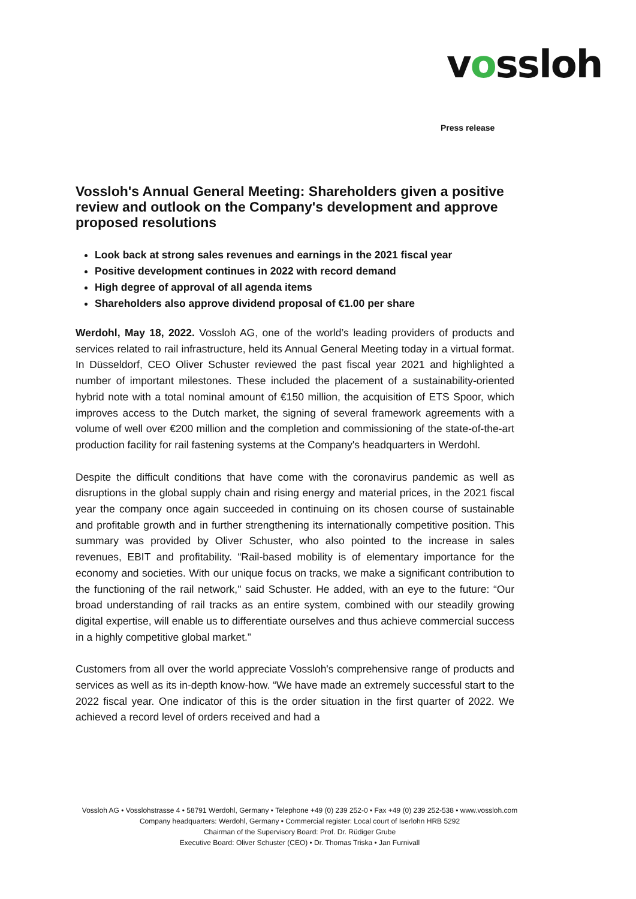vossloh
Press release
Vossloh's Annual General Meeting: Shareholders given a positive review and outlook on the Company's development and approve proposed resolutions
Look back at strong sales revenues and earnings in the 2021 fiscal year
Positive development continues in 2022 with record demand
High degree of approval of all agenda items
Shareholders also approve dividend proposal of €1.00 per share
Werdohl, May 18, 2022. Vossloh AG, one of the world’s leading providers of products and services related to rail infrastructure, held its Annual General Meeting today in a virtual format. In Düsseldorf, CEO Oliver Schuster reviewed the past fiscal year 2021 and highlighted a number of important milestones. These included the placement of a sustainability-oriented hybrid note with a total nominal amount of €150 million, the acquisition of ETS Spoor, which improves access to the Dutch market, the signing of several framework agreements with a volume of well over €200 million and the completion and commissioning of the state-of-the-art production facility for rail fastening systems at the Company's headquarters in Werdohl.
Despite the difficult conditions that have come with the coronavirus pandemic as well as disruptions in the global supply chain and rising energy and material prices, in the 2021 fiscal year the company once again succeeded in continuing on its chosen course of sustainable and profitable growth and in further strengthening its internationally competitive position. This summary was provided by Oliver Schuster, who also pointed to the increase in sales revenues, EBIT and profitability. “Rail-based mobility is of elementary importance for the economy and societies. With our unique focus on tracks, we make a significant contribution to the functioning of the rail network," said Schuster. He added, with an eye to the future: “Our broad understanding of rail tracks as an entire system, combined with our steadily growing digital expertise, will enable us to differentiate ourselves and thus achieve commercial success in a highly competitive global market.”
Customers from all over the world appreciate Vossloh's comprehensive range of products and services as well as its in-depth know-how. “We have made an extremely successful start to the 2022 fiscal year. One indicator of this is the order situation in the first quarter of 2022. We achieved a record level of orders received and had a
Vossloh AG • Vosslohstrasse 4 • 58791 Werdohl, Germany • Telephone +49 (0) 239 252-0 • Fax +49 (0) 239 252-538 • www.vossloh.com
Company headquarters: Werdohl, Germany • Commercial register: Local court of Iserlohn HRB 5292
Chairman of the Supervisory Board: Prof. Dr. Rüdiger Grube
Executive Board: Oliver Schuster (CEO) • Dr. Thomas Triska • Jan Furnivall